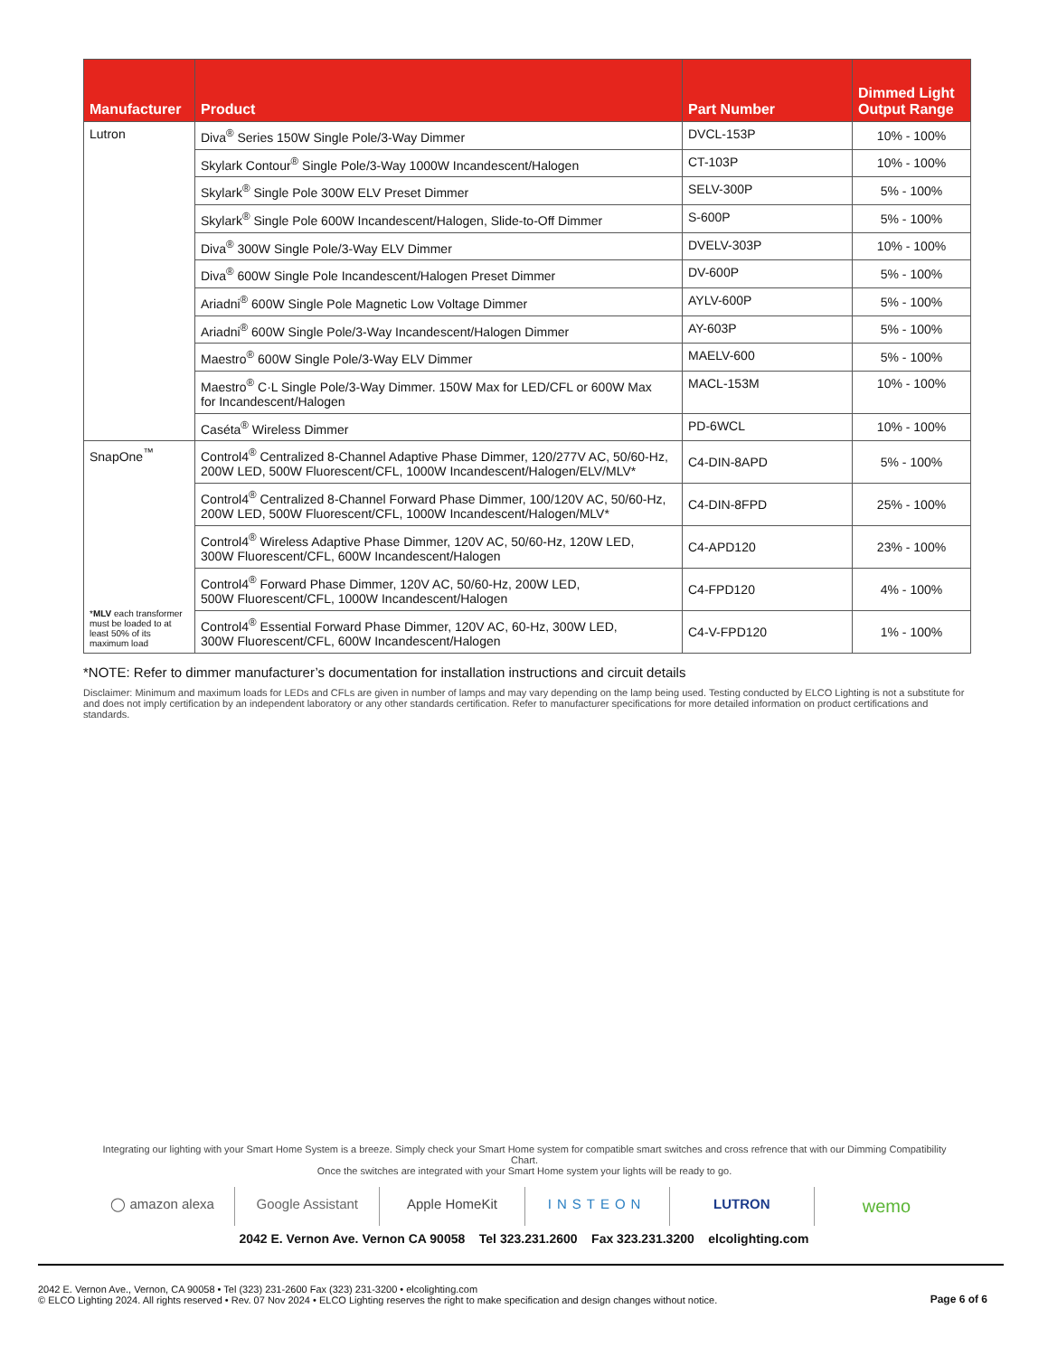| Manufacturer | Product | Part Number | Dimmed Light Output Range |
| --- | --- | --- | --- |
| Lutron | Diva<sup>®</sup> Series 150W Single Pole/3-Way Dimmer | DVCL-153P | 10% - 100% |
| | Skylark Contour<sup>®</sup> Single Pole/3-Way 1000W Incandescent/Halogen | CT-103P | 10% - 100% |
| | Skylark<sup>®</sup> Single Pole 300W ELV Preset Dimmer | SELV-300P | 5% - 100% |
| | Skylark<sup>®</sup> Single Pole 600W Incandescent/Halogen, Slide-to-Off Dimmer | S-600P | 5% - 100% |
| | Diva<sup>®</sup> 300W Single Pole/3-Way ELV Dimmer | DVELV-303P | 10% - 100% |
| | Diva<sup>®</sup> 600W Single Pole Incandescent/Halogen Preset Dimmer | DV-600P | 5% - 100% |
| | Ariadni<sup>®</sup> 600W Single Pole Magnetic Low Voltage Dimmer | AYLV-600P | 5% - 100% |
| | Ariadni<sup>®</sup> 600W Single Pole/3-Way Incandescent/Halogen Dimmer | AY-603P | 5% - 100% |
| | Maestro<sup>®</sup> 600W Single Pole/3-Way ELV Dimmer | MAELV-600 | 5% - 100% |
| | Maestro<sup>®</sup> C·L Single Pole/3-Way Dimmer. 150W Max for LED/CFL or 600W Max for Incandescent/Halogen | MACL-153M | 10% - 100% |
| | Caséta<sup>®</sup> Wireless Dimmer | PD-6WCL | 10% - 100% |
| SnapOne<sup>™</sup> * MLV each transformer must be loaded to at least 50% of its maximum load | Control4<sup>®</sup> Centralized 8-Channel Adaptive Phase Dimmer, 120/277V AC, 50/60-Hz, 200W LED, 500W Fluorescent/CFL, 1000W Incandescent/Halogen/ELV/MLV* | C4-DIN-8APD | 5% - 100% |
| | Control4<sup>®</sup> Centralized 8-Channel Forward Phase Dimmer, 100/120V AC, 50/60-Hz, 200W LED, 500W Fluorescent/CFL, 1000W Incandescent/Halogen/MLV* | C4-DIN-8FPD | 25% - 100% |
| | Control4<sup>®</sup> Wireless Adaptive Phase Dimmer, 120V AC, 50/60-Hz, 120W LED, 300W Fluorescent/CFL, 600W Incandescent/Halogen | C4-APD120 | 23% - 100% |
| | Control4<sup>®</sup> Forward Phase Dimmer, 120V AC, 50/60-Hz, 200W LED, 500W Fluorescent/CFL, 1000W Incandescent/Halogen | C4-FPD120 | 4% - 100% |
| | Control4<sup>®</sup> Essential Forward Phase Dimmer, 120V AC, 60-Hz, 300W LED, 300W Fluorescent/CFL, 600W Incandescent/Halogen | C4-V-FPD120 | 1% - 100% |
*NOTE: Refer to dimmer manufacturer’s documentation for installation instructions and circuit details
Disclaimer: Minimum and maximum loads for LEDs and CFLs are given in number of lamps and may vary depending on the lamp being used. Testing conducted by ELCO Lighting is not a substitute for and does not imply certification by an independent laboratory or any other standards certification. Refer to manufacturer specifications for more detailed information on product certifications and standards.
Integrating our lighting with your Smart Home System is a breeze. Simply check your Smart Home system for compatible smart switches and cross refrence that with our Dimming Compatibility Chart.
Once the switches are integrated with your Smart Home system your lights will be ready to go.
◯ amazon alexa Google Assistant Apple HomeKit INSTEON LUTRON
wemo
2042 E. Vernon Ave. Vernon CA 90058 Tel 323.231.2600 Fax 323.231.3200 elcolighting.com
2042 E. Vernon Ave., Vernon, CA 90058 • Tel (323) 231-2600 Fax (323) 231-3200 • elcolighting.com
© ELCO Lighting 2024. All rights reserved • Rev. 07 Nov 2024 • ELCO Lighting reserves the right to make specification and design changes without notice.
Page 6 of 6